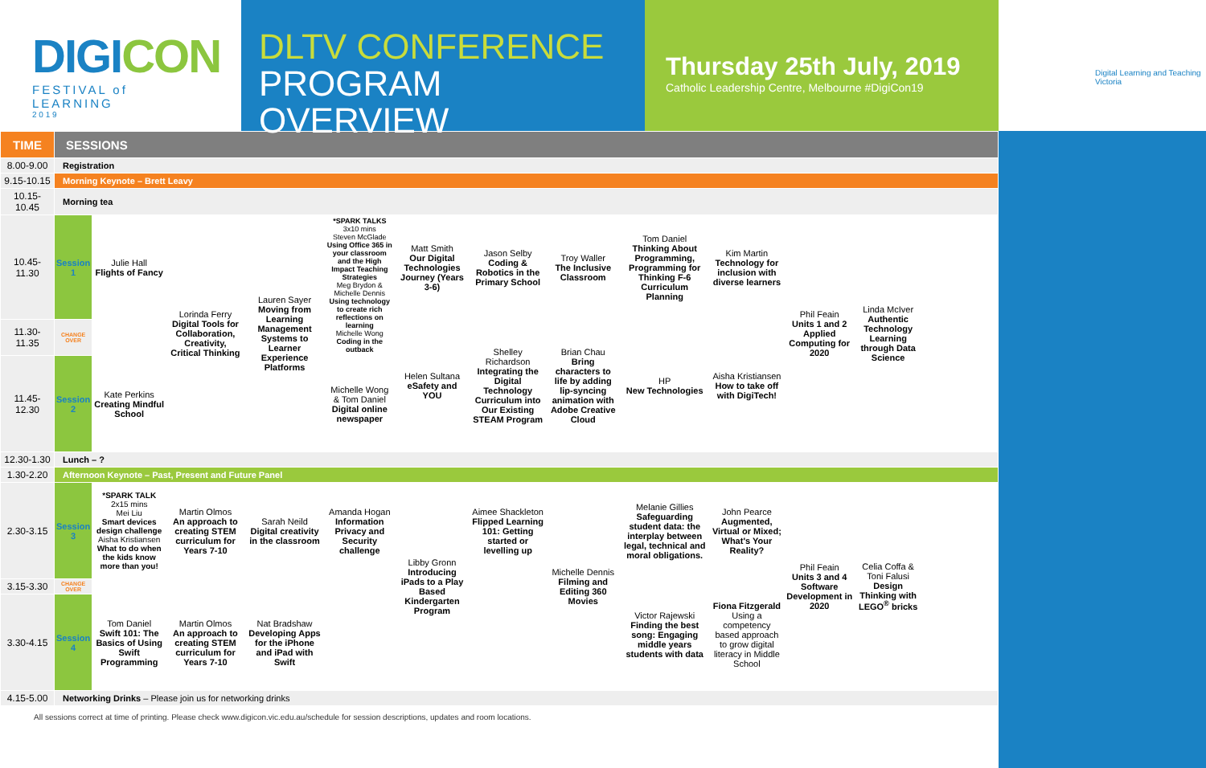DIGICON
FESTIVAL of LEARNING
2 0 1 9
DLTV CONFERENCE
PROGRAM OVERVIEW
Thursday 25th July, 2019
Catholic Leadership Centre, Melbourne #DigiCon19
Digital Learning and Teaching Victoria
| TIME | SESSIONS | | | | | | | | | | | | |
| --- | --- | --- | --- | --- | --- | --- | --- | --- | --- | --- | --- | --- | --- |
| 8.00-9.00 | Registration | | | | | | | | | | | | |
| 9.15-10.15 | Morning Keynote – Brett Leavy | | | | | | | | | | | | |
| 10.15-10.45 | Morning tea | | | | | | | | | | | | |
| 10.45-11.30 | Session 1 | Julie Hall Flights of Fancy | Lorinda Ferry Digital Tools for Collaboration, Creativity, Critical Thinking | Lauren Sayer Moving from Learning Management Systems to Learner Experience Platforms | *SPARK TALKS 3x10 mins Steven McGlade Using Office 365 in your classroom and the High Impact Teaching Strategies Meg Brydon & Michelle Dennis Using technology to create rich reflections on learning Michelle Wong Coding in the outback | Matt Smith Our Digital Technologies Journey (Years 3-6) | Jason Selby Coding & Robotics in the Primary School | Troy Waller The Inclusive Classroom | Tom Daniel Thinking About Programming, Programming for Thinking F-6 Curriculum Planning | Kim Martin Technology for inclusion with diverse learners | Phil Feain Units 1 and 2 Applied Computing for 2020 | Linda McIver Authentic Technology Learning through Data Science | |
| 11.30-11.35 | CHANGE OVER | | | | | Helen Sultana eSafety and YOU | Shelley Richardson Integrating the Digital Technology Curriculum into Our Existing STEAM Program | Brian Chau Bring characters to life by adding lip-syncing animation with Adobe Creative Cloud | HP New Technologies | Aisha Kristiansen How to take off with DigiTech! | | | |
| 11.45-12.30 | Session 2 | Kate Perkins Creating Mindful School | | | Michelle Wong & Tom Daniel Digital online newspaper | | | | | | | | |
| 12.30-1.30 | Lunch – ? | | | | | | | | | | | | |
| 1.30-2.20 | Afternoon Keynote – Past, Present and Future Panel | | | | | | | | | | | | |
| 2.30-3.15 | Session 3 | *SPARK TALK 2x15 mins Mei Liu Smart devices design challenge Aisha Kristiansen What to do when the kids know more than you! | Martin Olmos An approach to creating STEM curriculum for Years 7-10 | Sarah Neild Digital creativity in the classroom | Amanda Hogan Information Privacy and Security challenge | Libby Gronn Introducing iPads to a Play Based Kindergarten Program | Aimee Shackleton Flipped Learning 101: Getting started or levelling up | Michelle Dennis Filming and Editing 360 Movies | Melanie Gillies Safeguarding student data: the interplay between legal, technical and moral obligations. | John Pearce Augmented, Virtual or Mixed; What's Your Reality? | Phil Feain Units 3 and 4 Software Development in 2020 | Celia Coffa & Toni Falusi Design Thinking with LEGO<sup>®</sup> bricks | |
| 3.15-3.30 | CHANGE OVER | | | | | | | | Victor Rajewski Finding the best song: Engaging middle years students with data | Fiona Fitzgerald Using a competency based approach to grow digital literacy in Middle School | | | |
| 3.30-4.15 | Session 4 | Tom Daniel Swift 101: The Basics of Using Swift Programming | Martin Olmos An approach to creating STEM curriculum for Years 7-10 | Nat Bradshaw Developing Apps for the iPhone and iPad with Swift | | | | | | | | | |
| 4.15-5.00 | Networking Drinks – Please join us for networking drinks | | | | | | | | | | | | |
All sessions correct at time of printing. Please check www.digicon.vic.edu.au/schedule for session descriptions, updates and room locations.